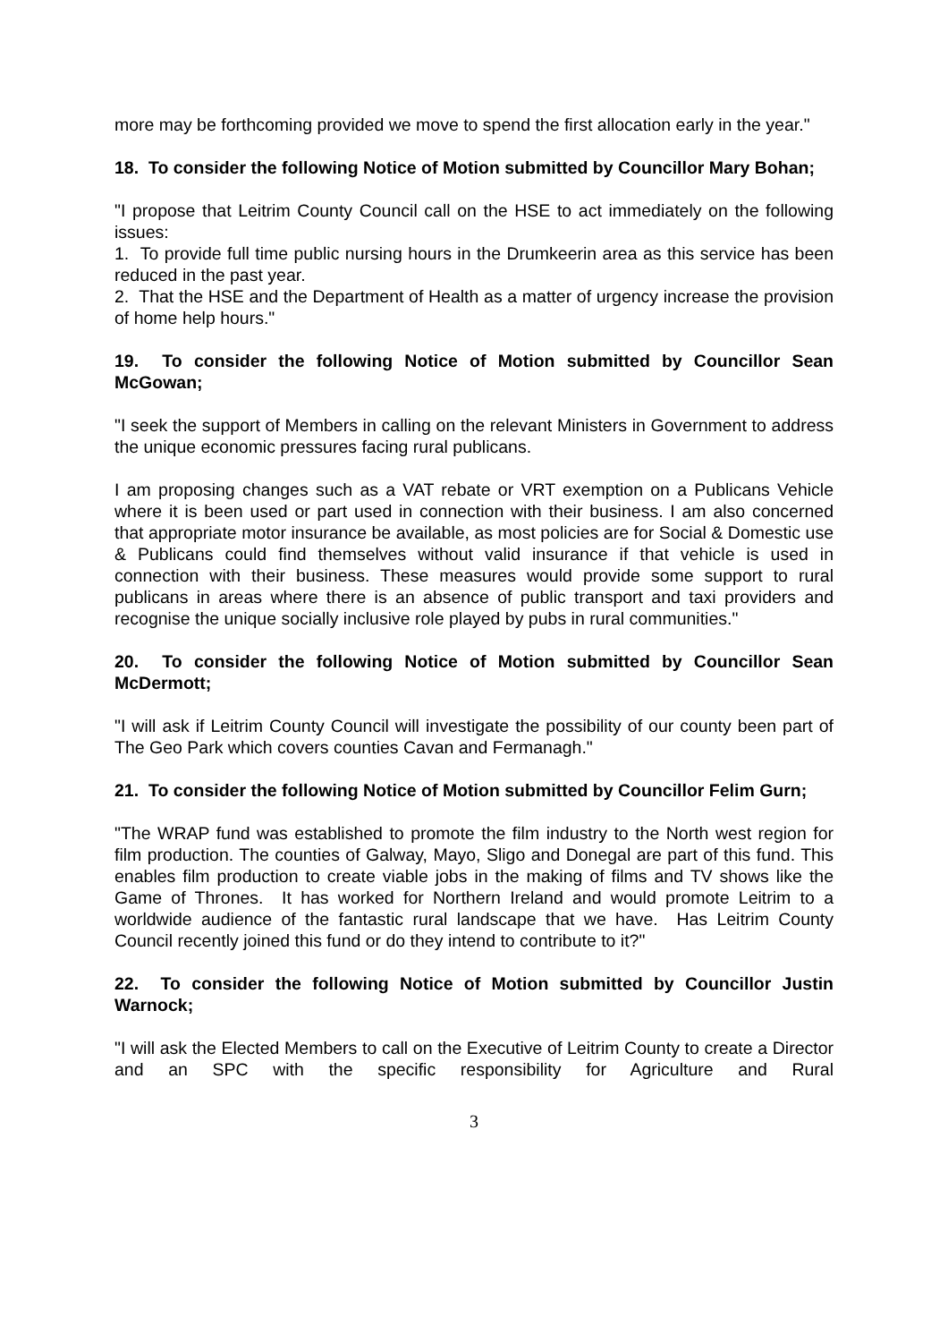more may be forthcoming provided we move to spend the first allocation early in the year."
18. To consider the following Notice of Motion submitted by Councillor Mary Bohan;
"I propose that Leitrim County Council call on the HSE to act immediately on the following issues:
1. To provide full time public nursing hours in the Drumkeerin area as this service has been reduced in the past year.
2. That the HSE and the Department of Health as a matter of urgency increase the provision of home help hours."
19. To consider the following Notice of Motion submitted by Councillor Sean McGowan;
"I seek the support of Members in calling on the relevant Ministers in Government to address the unique economic pressures facing rural publicans.
I am proposing changes such as a VAT rebate or VRT exemption on a Publicans Vehicle where it is been used or part used in connection with their business. I am also concerned that appropriate motor insurance be available, as most policies are for Social & Domestic use & Publicans could find themselves without valid insurance if that vehicle is used in connection with their business. These measures would provide some support to rural publicans in areas where there is an absence of public transport and taxi providers and recognise the unique socially inclusive role played by pubs in rural communities."
20. To consider the following Notice of Motion submitted by Councillor Sean McDermott;
"I will ask if Leitrim County Council will investigate the possibility of our county been part of The Geo Park which covers counties Cavan and Fermanagh."
21. To consider the following Notice of Motion submitted by Councillor Felim Gurn;
"The WRAP fund was established to promote the film industry to the North west region for film production. The counties of Galway, Mayo, Sligo and Donegal are part of this fund. This enables film production to create viable jobs in the making of films and TV shows like the Game of Thrones. It has worked for Northern Ireland and would promote Leitrim to a worldwide audience of the fantastic rural landscape that we have. Has Leitrim County Council recently joined this fund or do they intend to contribute to it?"
22. To consider the following Notice of Motion submitted by Councillor Justin Warnock;
"I will ask the Elected Members to call on the Executive of Leitrim County to create a Director and an SPC with the specific responsibility for Agriculture and Rural
3